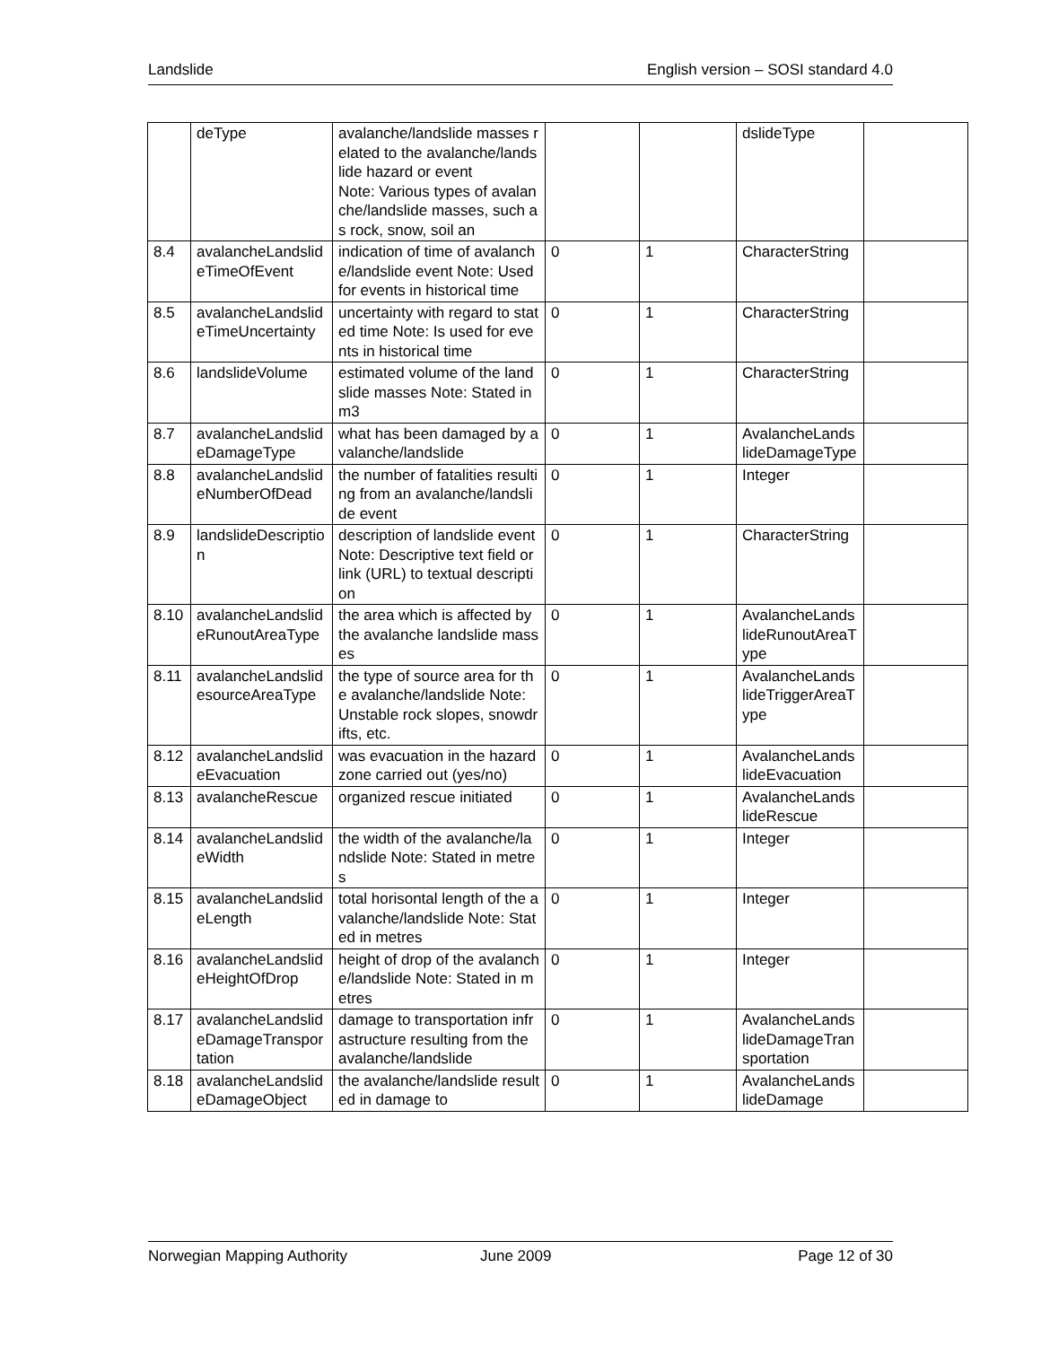Landslide English version – SOSI standard 4.0
| | deType | avalanche/landslide masses related to the avalanche/landslide hazard or event Note: Various types of avalanche/landslide masses, such as rock, snow, soil an | | | dslideType | |
| 8.4 | avalancheLandslideTimeOfEvent | indication of time of avalanche/landslide event Note: Used for events in historical time | 0 | 1 | CharacterString | |
| 8.5 | avalancheLandslideTimeUncertainty | uncertainty with regard to stated time Note: Is used for events in historical time | 0 | 1 | CharacterString | |
| 8.6 | landslideVolume | estimated volume of the landslide masses Note: Stated in m3 | 0 | 1 | CharacterString | |
| 8.7 | avalancheLandslideDamageType | what has been damaged by avalanche/landslide | 0 | 1 | AvalancheLandslideDamageType | |
| 8.8 | avalancheLandslideNumberOfDead | the number of fatalities resulting from an avalanche/landslide event | 0 | 1 | Integer | |
| 8.9 | landslideDescription | description of landslide event Note: Descriptive text field or link (URL) to textual description | 0 | 1 | CharacterString | |
| 8.10 | avalancheLandslideRunoutAreaType | the area which is affected by the avalanche landslide masses | 0 | 1 | AvalancheLandslideRunoutAreaType | |
| 8.11 | avalancheLandslidesourceAreaType | the type of source area for the avalanche/landslide Note: Unstable rock slopes, snowdrifts, etc. | 0 | 1 | AvalancheLandslideTriggerAreaType | |
| 8.12 | avalancheLandslideEvacuation | was evacuation in the hazard zone carried out (yes/no) | 0 | 1 | AvalancheLandslideEvacuation | |
| 8.13 | avalancheRescue | organized rescue initiated | 0 | 1 | AvalancheLandslideRescue | |
| 8.14 | avalancheLandslideWidth | the width of the avalanche/landslide Note: Stated in metres | 0 | 1 | Integer | |
| 8.15 | avalancheLandslideLength | total horisontal length of the avalanche/landslide Note: Stated in metres | 0 | 1 | Integer | |
| 8.16 | avalancheLandslideHeightOfDrop | height of drop of the avalanche/landslide Note: Stated in metres | 0 | 1 | Integer | |
| 8.17 | avalancheLandslideDamageTransportation | damage to transportation infrastructure resulting from the avalanche/landslide | 0 | 1 | AvalancheLandslideDamageTransportation | |
| 8.18 | avalancheLandslideDamageObject | the avalanche/landslide resulted in damage to | 0 | 1 | AvalancheLandslideDamage | |
Norwegian Mapping Authority June 2009 Page 12 of 30